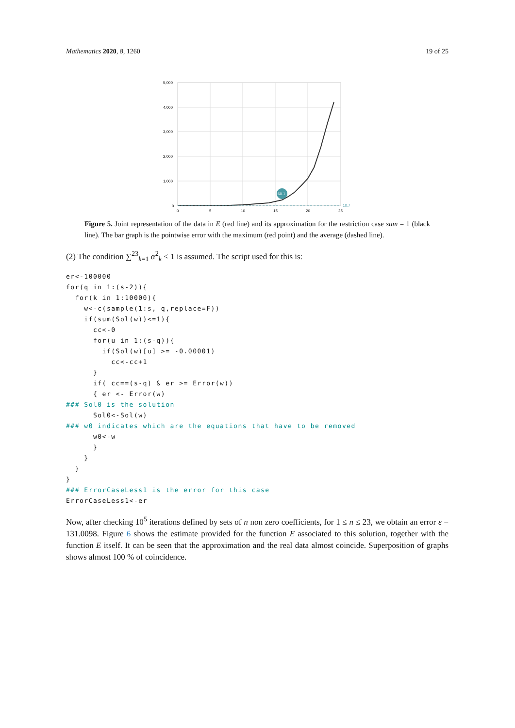Mathematics 2020, 8, 1260 19 of 25
5,000
4,000
3,000
2,000
1,000
0
0
5
10
15
20
25
60.1
10.7
Figure 5. Joint representation of the data in E (red line) and its approximation for the restriction case sum = 1 (black line). The bar graph is the pointwise error with the maximum (red point) and the average (dashed line).
(2) The condition ∑<sup>23</sup><sub>k=1</sub> α<sup>2</sup><sub>k</sub> < 1 is assumed. The script used for this is:
er<-100000
for(q in 1:(s-2)){
  for(k in 1:10000){
    w<-c(sample(1:s, q,replace=F))
    if(sum(Sol(w))<=1){
      cc<-0
      for(u in 1:(s-q)){
        if(Sol(w)[u] >= -0.00001)
          cc<-cc+1
      }
      if( cc==(s-q) & er >= Error(w))
      { er <- Error(w)
### Sol0 is the solution
      Sol0<-Sol(w)
### w0 indicates which are the equations that have to be removed
      w0<-w
      }
    }
  }
}
### ErrorCaseLess1 is the error for this case
ErrorCaseLess1<-er
Now, after checking 10<sup>5</sup> iterations defined by sets of n non zero coefficients, for 1 ≤ n ≤ 23, we obtain an error ε = 131.0098. Figure 6 shows the estimate provided for the function E associated to this solution, together with the function E itself. It can be seen that the approximation and the real data almost coincide. Superposition of graphs shows almost 100 % of coincidence.